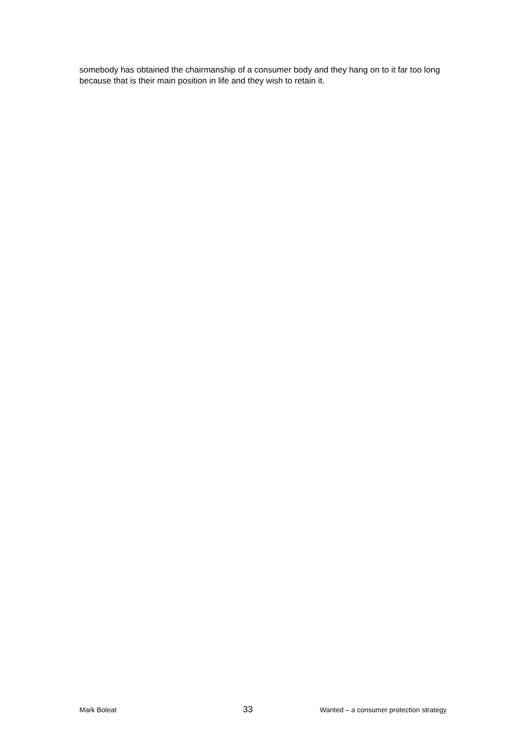somebody has obtained the chairmanship of a consumer body and they hang on to it far too long because that is their main position in life and they wish to retain it.
Mark Boleat 33 Wanted – a consumer protection strategy